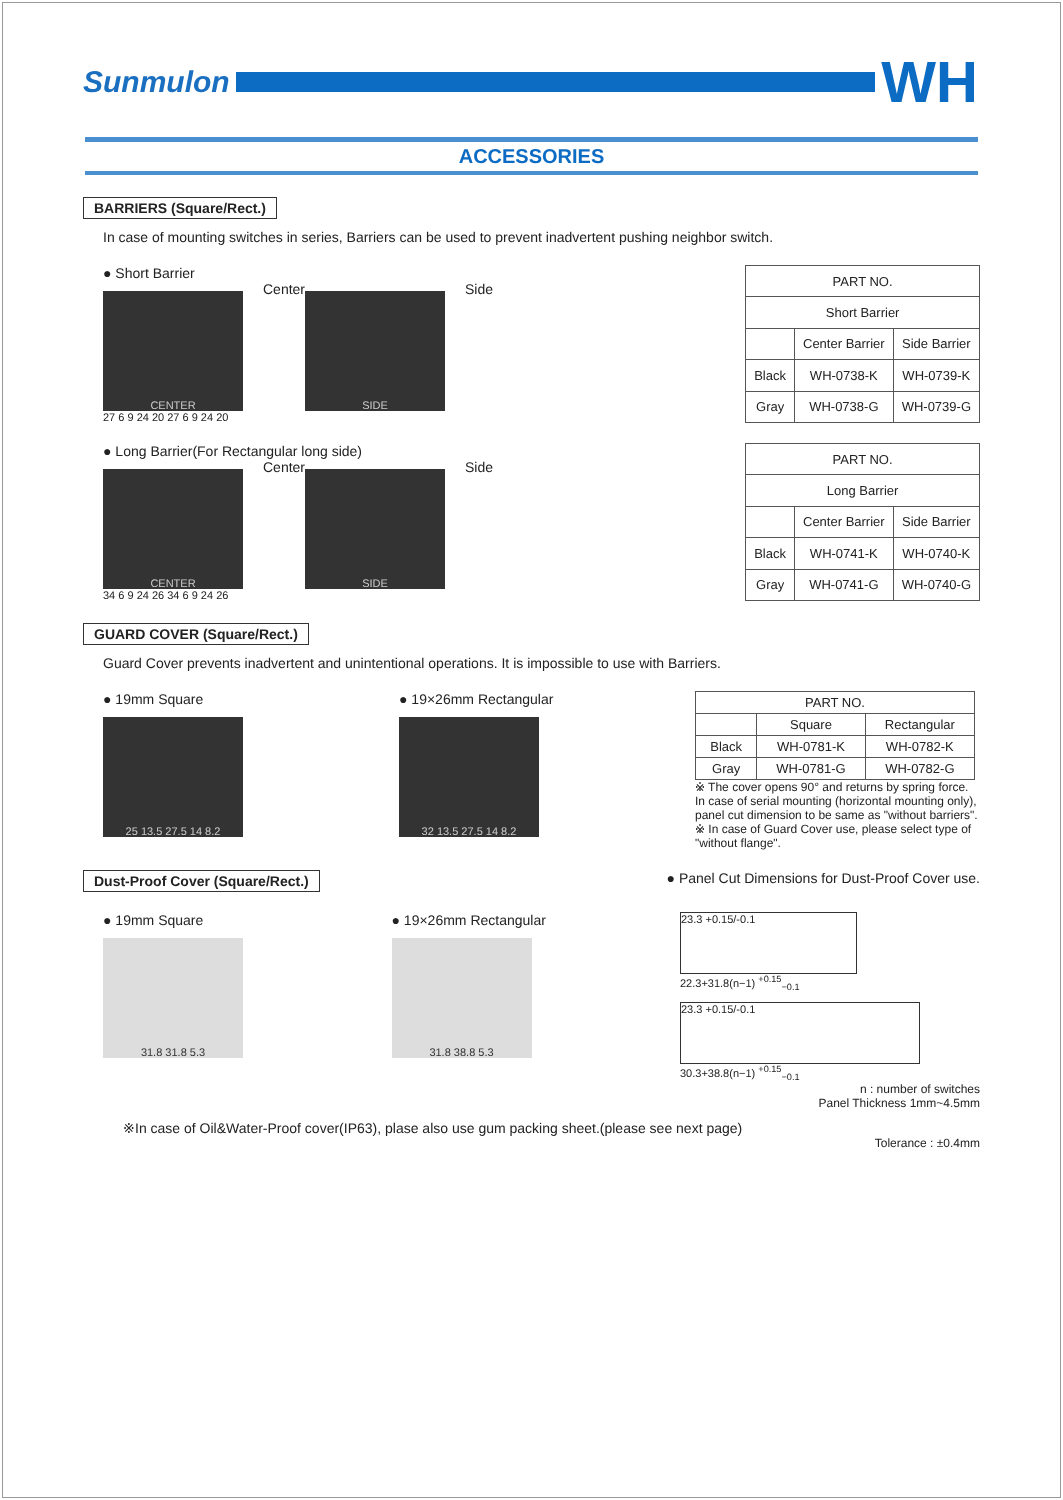Sunmulon
WH
ACCESSORIES
BARRIERS (Square/Rect.)
In case of mounting switches in series, Barriers can be used to prevent inadvertent pushing neighbor switch.
● Short Barrier
CENTER
Center
SIDE
Side
27 6 9 24 20 27 6 9 24 20
| PART NO. | | |
| --- | --- | --- |
| Short Barrier | | |
| | Center Barrier | Side Barrier |
| Black | WH-0738-K | WH-0739-K |
| Gray | WH-0738-G | WH-0739-G |
● Long Barrier(For Rectangular long side)
CENTER
Center
SIDE
Side
34 6 9 24 26 34 6 9 24 26
| PART NO. | | |
| --- | --- | --- |
| Long Barrier | | |
| | Center Barrier | Side Barrier |
| Black | WH-0741-K | WH-0740-K |
| Gray | WH-0741-G | WH-0740-G |
GUARD COVER (Square/Rect.)
Guard Cover prevents inadvertent and unintentional operations. It is impossible to use with Barriers.
● 19mm Square
25 13.5 27.5 14 8.2
● 19×26mm Rectangular
32 13.5 27.5 14 8.2
| PART NO. | | |
| --- | --- | --- |
| | Square | Rectangular |
| Black | WH-0781-K | WH-0782-K |
| Gray | WH-0781-G | WH-0782-G |
※ The cover opens 90° and returns by spring force. In case of serial mounting (horizontal mounting only), panel cut dimension to be same as "without barriers".
※ In case of Guard Cover use, please select type of "without flange".
Dust-Proof Cover (Square/Rect.)
● Panel Cut Dimensions for Dust-Proof Cover use.
● 19mm Square
31.8 31.8 5.3
● 19×26mm Rectangular
31.8 38.8 5.3
23.3 +0.15/-0.1
22.3+31.8(n−1) <sup>+0.15</sup><sub>−0.1</sub>
23.3 +0.15/-0.1
30.3+38.8(n−1) <sup>+0.15</sup><sub>−0.1</sub>
n : number of switches
Panel Thickness 1mm~4.5mm
※In case of Oil&Water-Proof cover(IP63), plase also use gum packing sheet.(please see next page)
Tolerance : ±0.4mm